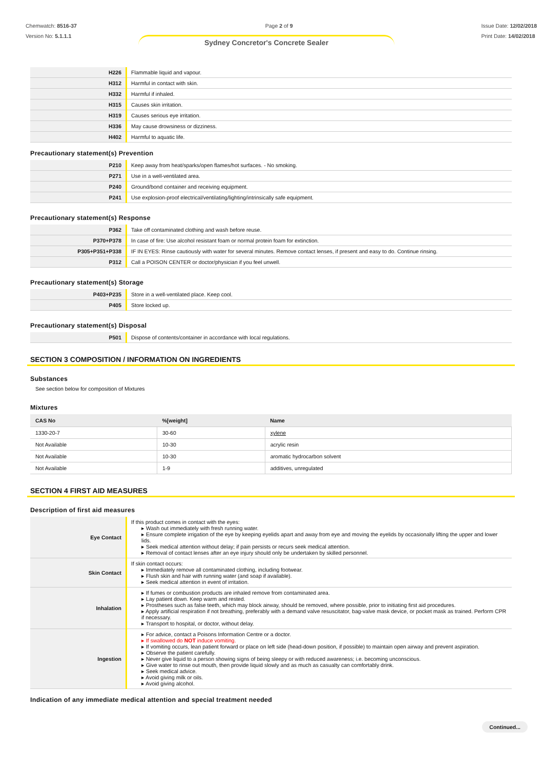Chemwatch: 8516-37
Version No: 5.1.1.1
Page 2 of 9 Issue Date: 12/02/2018
Print Date: 14/02/2018
Sydney Concretor's Concrete Sealer
| H226 | Flammable liquid and vapour. |
| H312 | Harmful in contact with skin. |
| H332 | Harmful if inhaled. |
| H315 | Causes skin irritation. |
| H319 | Causes serious eye irritation. |
| H336 | May cause drowsiness or dizziness. |
| H402 | Harmful to aquatic life. |
Precautionary statement(s) Prevention
| P210 | Keep away from heat/sparks/open flames/hot surfaces. - No smoking. |
| P271 | Use in a well-ventilated area. |
| P240 | Ground/bond container and receiving equipment. |
| P241 | Use explosion-proof electrical/ventilating/lighting/intrinsically safe equipment. |
Precautionary statement(s) Response
| P362 | Take off contaminated clothing and wash before reuse. |
| P370+P378 | In case of fire: Use alcohol resistant foam or normal protein foam for extinction. |
| P305+P351+P338 | IF IN EYES: Rinse cautiously with water for several minutes. Remove contact lenses, if present and easy to do. Continue rinsing. |
| P312 | Call a POISON CENTER or doctor/physician if you feel unwell. |
Precautionary statement(s) Storage
| P403+P235 | Store in a well-ventilated place. Keep cool. |
| P405 | Store locked up. |
Precautionary statement(s) Disposal
| P501 | Dispose of contents/container in accordance with local regulations. |
SECTION 3 COMPOSITION / INFORMATION ON INGREDIENTS
Substances
See section below for composition of Mixtures
Mixtures
| CAS No | %[weight] | Name |
| --- | --- | --- |
| 1330-20-7 | 30-60 | xylene |
| Not Available | 10-30 | acrylic resin |
| Not Available | 10-30 | aromatic hydrocarbon solvent |
| Not Available | 1-9 | additives, unregulated |
SECTION 4 FIRST AID MEASURES
Description of first aid measures
| Eye Contact | If this product comes in contact with the eyes: ▸ Wash out immediately with fresh running water. ▸ Ensure complete irrigation of the eye by keeping eyelids apart and away from eye and moving the eyelids by occasionally lifting the upper and lower lids. ▸ Seek medical attention without delay; if pain persists or recurs seek medical attention. ▸ Removal of contact lenses after an eye injury should only be undertaken by skilled personnel. |
| Skin Contact | If skin contact occurs: ▸ Immediately remove all contaminated clothing, including footwear. ▸ Flush skin and hair with running water (and soap if available). ▸ Seek medical attention in event of irritation. |
| Inhalation | ▸ If fumes or combustion products are inhaled remove from contaminated area. ▸ Lay patient down. Keep warm and rested. ▸ Prostheses such as false teeth, which may block airway, should be removed, where possible, prior to initiating first aid procedures. ▸ Apply artificial respiration if not breathing, preferably with a demand valve resuscitator, bag-valve mask device, or pocket mask as trained. Perform CPR if necessary. ▸ Transport to hospital, or doctor, without delay. |
| Ingestion | ▸ For advice, contact a Poisons Information Centre or a doctor. ▸ If swallowed do NOT induce vomiting. ▸ If vomiting occurs, lean patient forward or place on left side (head-down position, if possible) to maintain open airway and prevent aspiration. ▸ Observe the patient carefully. ▸ Never give liquid to a person showing signs of being sleepy or with reduced awareness; i.e. becoming unconscious. ▸ Give water to rinse out mouth, then provide liquid slowly and as much as casualty can comfortably drink. ▸ Seek medical advice. ▸ Avoid giving milk or oils. ▸ Avoid giving alcohol. |
Indication of any immediate medical attention and special treatment needed
Continued...